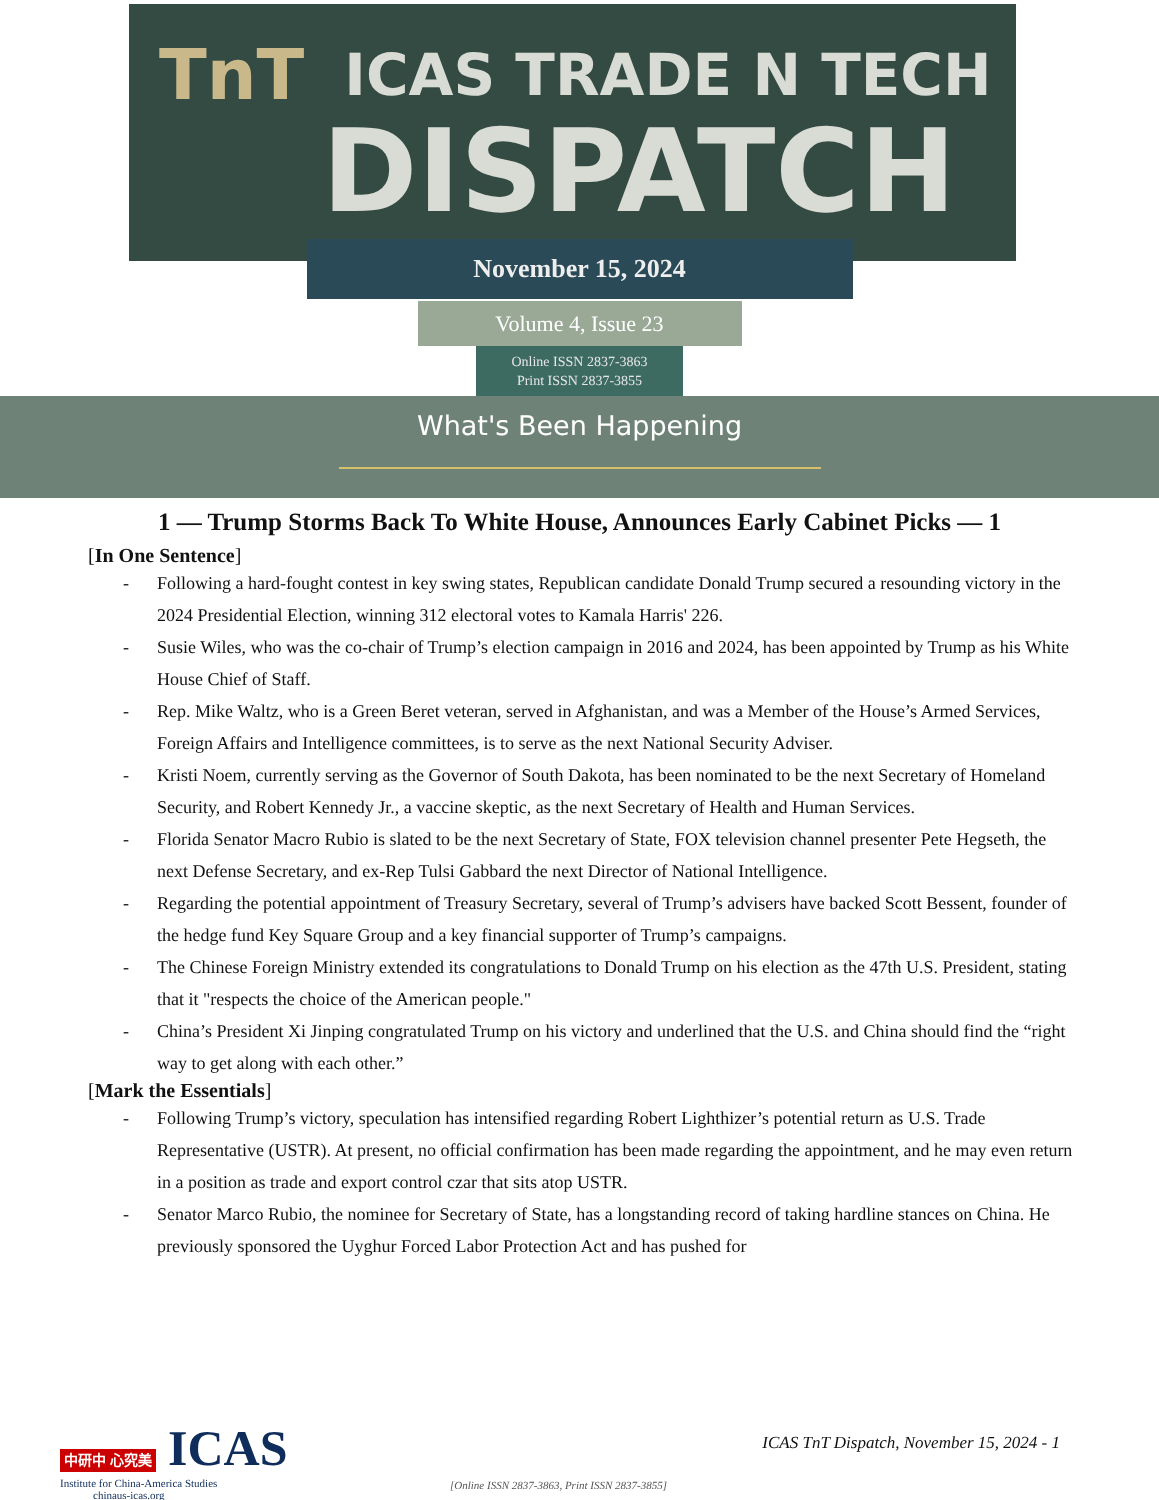TnT ICAS TRADE N TECH
DISPATCH
November 15, 2024
Volume 4, Issue 23
Online ISSN 2837-3863
Print ISSN 2837-3855
What's Been Happening
1 — Trump Storms Back To White House, Announces Early Cabinet Picks — 1
[In One Sentence]
- Following a hard-fought contest in key swing states, Republican candidate Donald Trump secured a resounding victory in the 2024 Presidential Election, winning 312 electoral votes to Kamala Harris' 226.
- Susie Wiles, who was the co-chair of Trump’s election campaign in 2016 and 2024, has been appointed by Trump as his White House Chief of Staff.
- Rep. Mike Waltz, who is a Green Beret veteran, served in Afghanistan, and was a Member of the House’s Armed Services, Foreign Affairs and Intelligence committees, is to serve as the next National Security Adviser.
- Kristi Noem, currently serving as the Governor of South Dakota, has been nominated to be the next Secretary of Homeland Security, and Robert Kennedy Jr., a vaccine skeptic, as the next Secretary of Health and Human Services.
- Florida Senator Macro Rubio is slated to be the next Secretary of State, FOX television channel presenter Pete Hegseth, the next Defense Secretary, and ex-Rep Tulsi Gabbard the next Director of National Intelligence.
- Regarding the potential appointment of Treasury Secretary, several of Trump’s advisers have backed Scott Bessent, founder of the hedge fund Key Square Group and a key financial supporter of Trump’s campaigns.
- The Chinese Foreign Ministry extended its congratulations to Donald Trump on his election as the 47th U.S. President, stating that it "respects the choice of the American people."
- China’s President Xi Jinping congratulated Trump on his victory and underlined that the U.S. and China should find the “right way to get along with each other.”
[Mark the Essentials]
- Following Trump’s victory, speculation has intensified regarding Robert Lighthizer’s potential return as U.S. Trade Representative (USTR). At present, no official confirmation has been made regarding the appointment, and he may even return in a position as trade and export control czar that sits atop USTR.
- Senator Marco Rubio, the nominee for Secretary of State, has a longstanding record of taking hardline stances on China. He previously sponsored the Uyghur Forced Labor Protection Act and has pushed for
中研中 心究美 ICAS
Institute for China-America Studies
chinaus-icas.org
ICAS TnT Dispatch, November 15, 2024 - 1
[Online ISSN 2837-3863, Print ISSN 2837-3855]